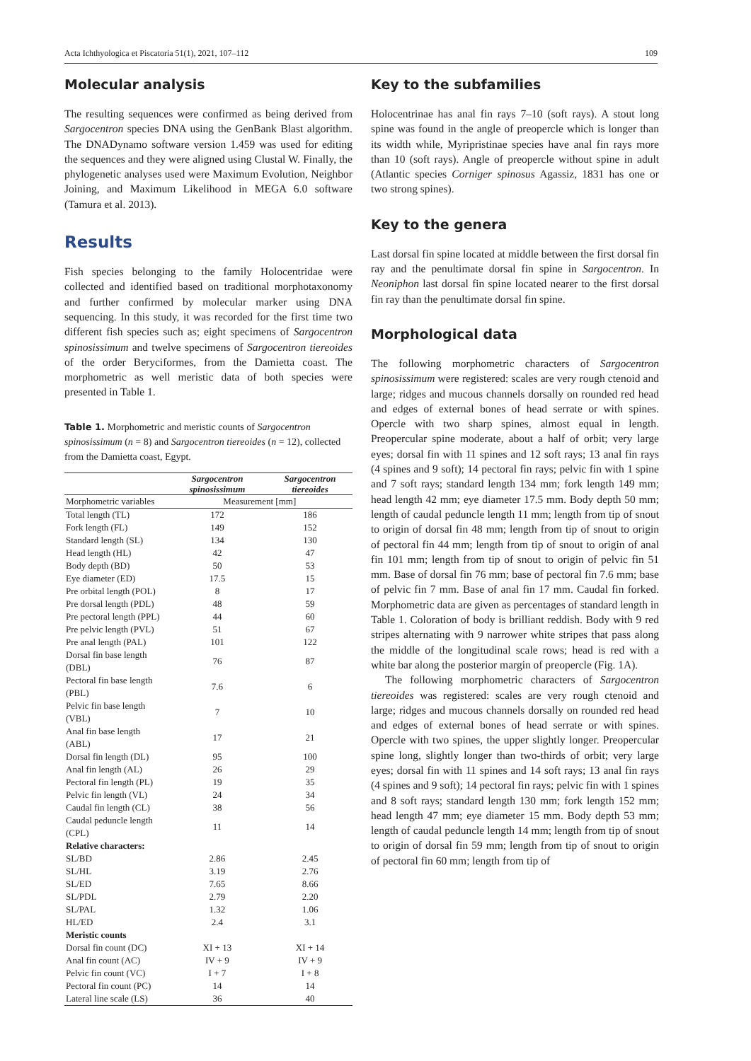Acta Ichthyologica et Piscatoria 51(1), 2021, 107–112 109
Molecular analysis
The resulting sequences were confirmed as being derived from Sargocentron species DNA using the GenBank Blast algorithm. The DNADynamo software version 1.459 was used for editing the sequences and they were aligned using Clustal W. Finally, the phylogenetic analyses used were Maximum Evolution, Neighbor Joining, and Maximum Likelihood in MEGA 6.0 software (Tamura et al. 2013).
Results
Fish species belonging to the family Holocentridae were collected and identified based on traditional morphotaxonomy and further confirmed by molecular marker using DNA sequencing. In this study, it was recorded for the first time two different fish species such as; eight specimens of Sargocentron spinosissimum and twelve specimens of Sargocentron tiereoides of the order Beryciformes, from the Damietta coast. The morphometric as well meristic data of both species were presented in Table 1.
Table 1. Morphometric and meristic counts of Sargocentron spinosissimum (n = 8) and Sargocentron tiereoides (n = 12), collected from the Damietta coast, Egypt.
| | Sargocentron spinosissimum | Sargocentron tiereoides |
| --- | --- | --- |
| Morphometric variables | Measurement [mm] | |
| Total length (TL) | 172 | 186 |
| Fork length (FL) | 149 | 152 |
| Standard length (SL) | 134 | 130 |
| Head length (HL) | 42 | 47 |
| Body depth (BD) | 50 | 53 |
| Eye diameter (ED) | 17.5 | 15 |
| Pre orbital length (POL) | 8 | 17 |
| Pre dorsal length (PDL) | 48 | 59 |
| Pre pectoral length (PPL) | 44 | 60 |
| Pre pelvic length (PVL) | 51 | 67 |
| Pre anal length (PAL) | 101 | 122 |
| Dorsal fin base length (DBL) | 76 | 87 |
| Pectoral fin base length (PBL) | 7.6 | 6 |
| Pelvic fin base length (VBL) | 7 | 10 |
| Anal fin base length (ABL) | 17 | 21 |
| Dorsal fin length (DL) | 95 | 100 |
| Anal fin length (AL) | 26 | 29 |
| Pectoral fin length (PL) | 19 | 35 |
| Pelvic fin length (VL) | 24 | 34 |
| Caudal fin length (CL) | 38 | 56 |
| Caudal peduncle length (CPL) | 11 | 14 |
| Relative characters: | | |
| SL/BD | 2.86 | 2.45 |
| SL/HL | 3.19 | 2.76 |
| SL/ED | 7.65 | 8.66 |
| SL/PDL | 2.79 | 2.20 |
| SL/PAL | 1.32 | 1.06 |
| HL/ED | 2.4 | 3.1 |
| Meristic counts | | |
| Dorsal fin count (DC) | XI + 13 | XI + 14 |
| Anal fin count (AC) | IV + 9 | IV + 9 |
| Pelvic fin count (VC) | I + 7 | I + 8 |
| Pectoral fin count (PC) | 14 | 14 |
| Lateral line scale (LS) | 36 | 40 |
Key to the subfamilies
Holocentrinae has anal fin rays 7–10 (soft rays). A stout long spine was found in the angle of preopercle which is longer than its width while, Myripristinae species have anal fin rays more than 10 (soft rays). Angle of preopercle without spine in adult (Atlantic species Corniger spinosus Agassiz, 1831 has one or two strong spines).
Key to the genera
Last dorsal fin spine located at middle between the first dorsal fin ray and the penultimate dorsal fin spine in Sargocentron. In Neoniphon last dorsal fin spine located nearer to the first dorsal fin ray than the penultimate dorsal fin spine.
Morphological data
The following morphometric characters of Sargocentron spinosissimum were registered: scales are very rough ctenoid and large; ridges and mucous channels dorsally on rounded red head and edges of external bones of head serrate or with spines. Opercle with two sharp spines, almost equal in length. Preopercular spine moderate, about a half of orbit; very large eyes; dorsal fin with 11 spines and 12 soft rays; 13 anal fin rays (4 spines and 9 soft); 14 pectoral fin rays; pelvic fin with 1 spine and 7 soft rays; standard length 134 mm; fork length 149 mm; head length 42 mm; eye diameter 17.5 mm. Body depth 50 mm; length of caudal peduncle length 11 mm; length from tip of snout to origin of dorsal fin 48 mm; length from tip of snout to origin of pectoral fin 44 mm; length from tip of snout to origin of anal fin 101 mm; length from tip of snout to origin of pelvic fin 51 mm. Base of dorsal fin 76 mm; base of pectoral fin 7.6 mm; base of pelvic fin 7 mm. Base of anal fin 17 mm. Caudal fin forked. Morphometric data are given as percentages of standard length in Table 1. Coloration of body is brilliant reddish. Body with 9 red stripes alternating with 9 narrower white stripes that pass along the middle of the longitudinal scale rows; head is red with a white bar along the posterior margin of preopercle (Fig. 1A).
The following morphometric characters of Sargocentron tiereoides was registered: scales are very rough ctenoid and large; ridges and mucous channels dorsally on rounded red head and edges of external bones of head serrate or with spines. Opercle with two spines, the upper slightly longer. Preopercular spine long, slightly longer than two-thirds of orbit; very large eyes; dorsal fin with 11 spines and 14 soft rays; 13 anal fin rays (4 spines and 9 soft); 14 pectoral fin rays; pelvic fin with 1 spines and 8 soft rays; standard length 130 mm; fork length 152 mm; head length 47 mm; eye diameter 15 mm. Body depth 53 mm; length of caudal peduncle length 14 mm; length from tip of snout to origin of dorsal fin 59 mm; length from tip of snout to origin of pectoral fin 60 mm; length from tip of